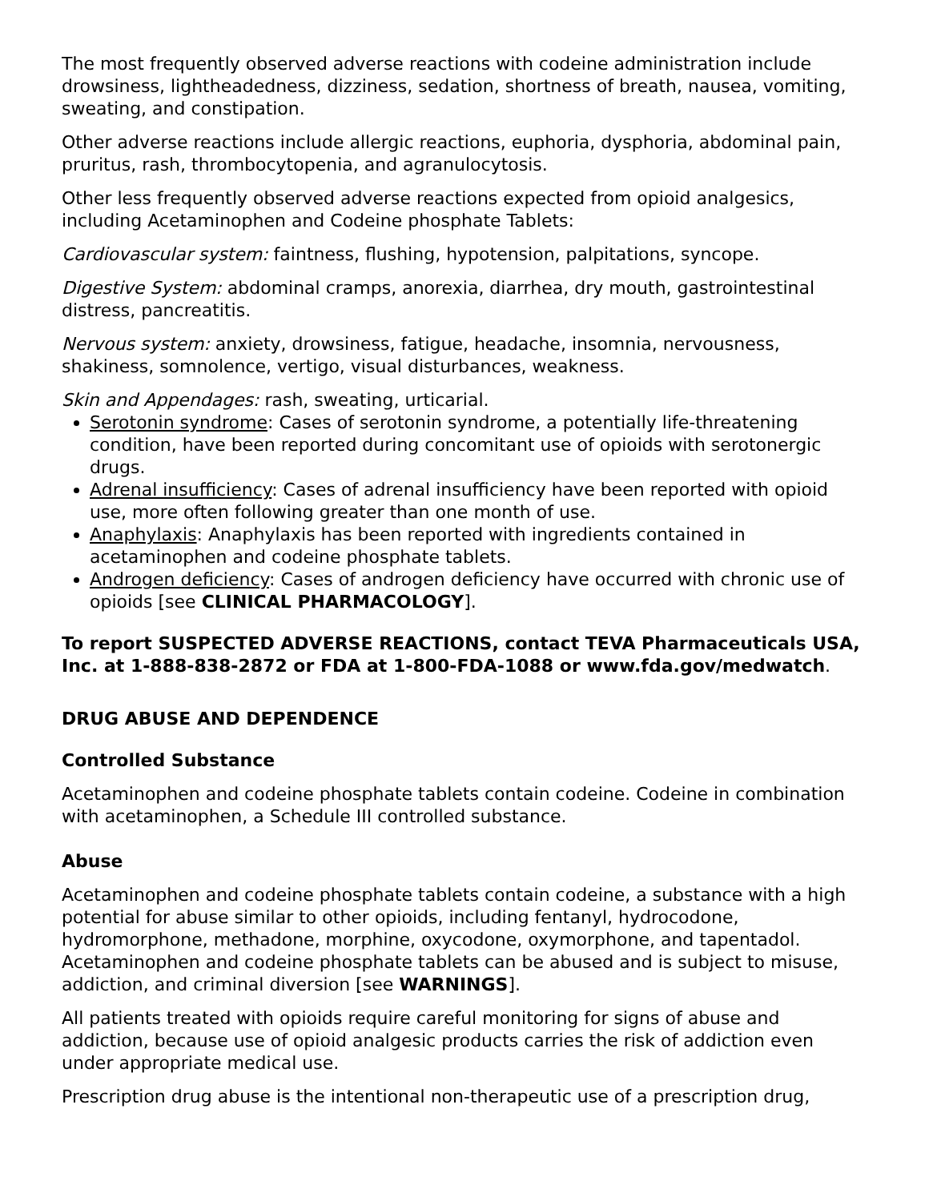The most frequently observed adverse reactions with codeine administration include drowsiness, lightheadedness, dizziness, sedation, shortness of breath, nausea, vomiting, sweating, and constipation.
Other adverse reactions include allergic reactions, euphoria, dysphoria, abdominal pain, pruritus, rash, thrombocytopenia, and agranulocytosis.
Other less frequently observed adverse reactions expected from opioid analgesics, including Acetaminophen and Codeine phosphate Tablets:
Cardiovascular system: faintness, flushing, hypotension, palpitations, syncope.
Digestive System: abdominal cramps, anorexia, diarrhea, dry mouth, gastrointestinal distress, pancreatitis.
Nervous system: anxiety, drowsiness, fatigue, headache, insomnia, nervousness, shakiness, somnolence, vertigo, visual disturbances, weakness.
Skin and Appendages: rash, sweating, urticarial.
Serotonin syndrome: Cases of serotonin syndrome, a potentially life-threatening condition, have been reported during concomitant use of opioids with serotonergic drugs.
Adrenal insufficiency: Cases of adrenal insufficiency have been reported with opioid use, more often following greater than one month of use.
Anaphylaxis: Anaphylaxis has been reported with ingredients contained in acetaminophen and codeine phosphate tablets.
Androgen deficiency: Cases of androgen deficiency have occurred with chronic use of opioids [see CLINICAL PHARMACOLOGY].
To report SUSPECTED ADVERSE REACTIONS, contact TEVA Pharmaceuticals USA, Inc. at 1-888-838-2872 or FDA at 1-800-FDA-1088 or www.fda.gov/medwatch.
DRUG ABUSE AND DEPENDENCE
Controlled Substance
Acetaminophen and codeine phosphate tablets contain codeine. Codeine in combination with acetaminophen, a Schedule III controlled substance.
Abuse
Acetaminophen and codeine phosphate tablets contain codeine, a substance with a high potential for abuse similar to other opioids, including fentanyl, hydrocodone, hydromorphone, methadone, morphine, oxycodone, oxymorphone, and tapentadol. Acetaminophen and codeine phosphate tablets can be abused and is subject to misuse, addiction, and criminal diversion [see WARNINGS].
All patients treated with opioids require careful monitoring for signs of abuse and addiction, because use of opioid analgesic products carries the risk of addiction even under appropriate medical use.
Prescription drug abuse is the intentional non-therapeutic use of a prescription drug,